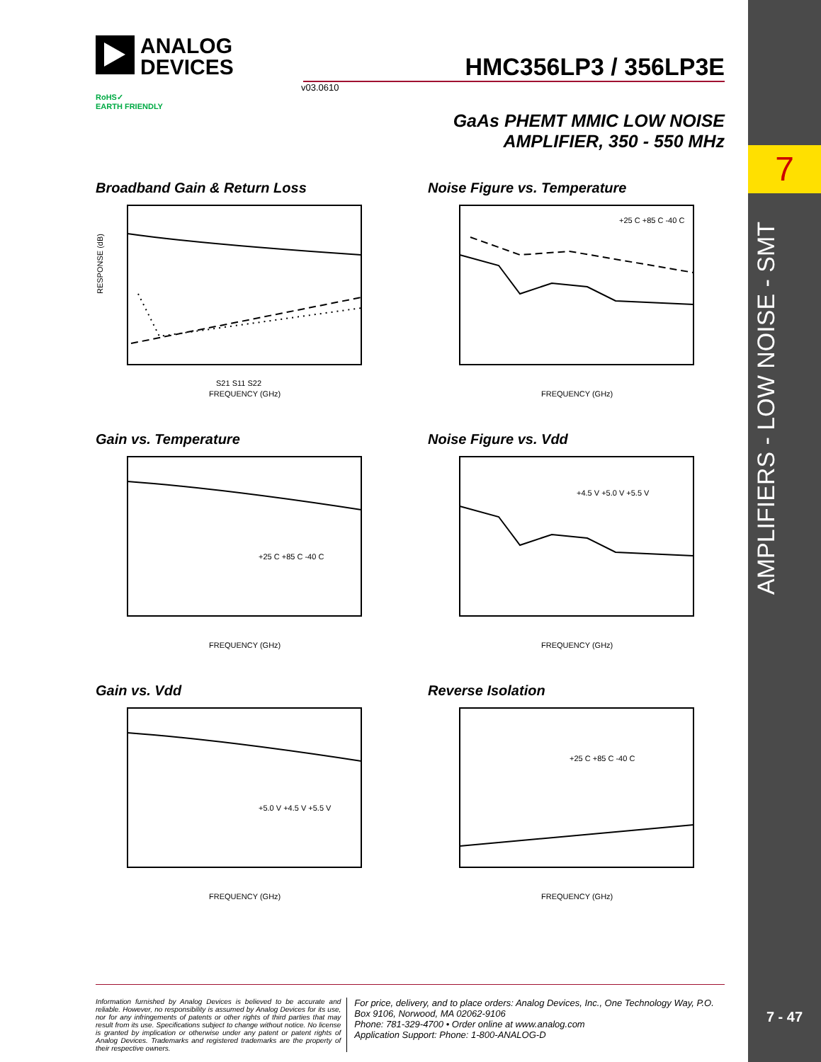7
AMPLIFIERS - LOW NOISE - SMT
7 - 47
ANALOG
DEVICES
HMC356LP3 / 356LP3E
v03.0610
RoHS✓
EARTH FRIENDLY
GaAs PHEMT MMIC LOW NOISE
AMPLIFIER, 350 - 550 MHz
Broadband Gain & Return Loss
RESPONSE (dB)
S21 S11 S22
FREQUENCY (GHz)
Noise Figure vs. Temperature
+25 C +85 C -40 C
FREQUENCY (GHz)
Gain vs. Temperature
+25 C +85 C -40 C
FREQUENCY (GHz)
Noise Figure vs. Vdd
+4.5 V +5.0 V +5.5 V
FREQUENCY (GHz)
Gain vs. Vdd
+5.0 V +4.5 V +5.5 V
FREQUENCY (GHz)
Reverse Isolation
+25 C +85 C -40 C
FREQUENCY (GHz)
Information furnished by Analog Devices is believed to be accurate and reliable. However, no responsibility is assumed by Analog Devices for its use, nor for any infringements of patents or other rights of third parties that may result from its use. Specifications subject to change without notice. No license is granted by implication or otherwise under any patent or patent rights of Analog Devices. Trademarks and registered trademarks are the property of their respective owners.
For price, delivery, and to place orders: Analog Devices, Inc., One Technology Way, P.O. Box 9106, Norwood, MA 02062-9106
Phone: 781-329-4700 • Order online at www.analog.com
Application Support: Phone: 1-800-ANALOG-D